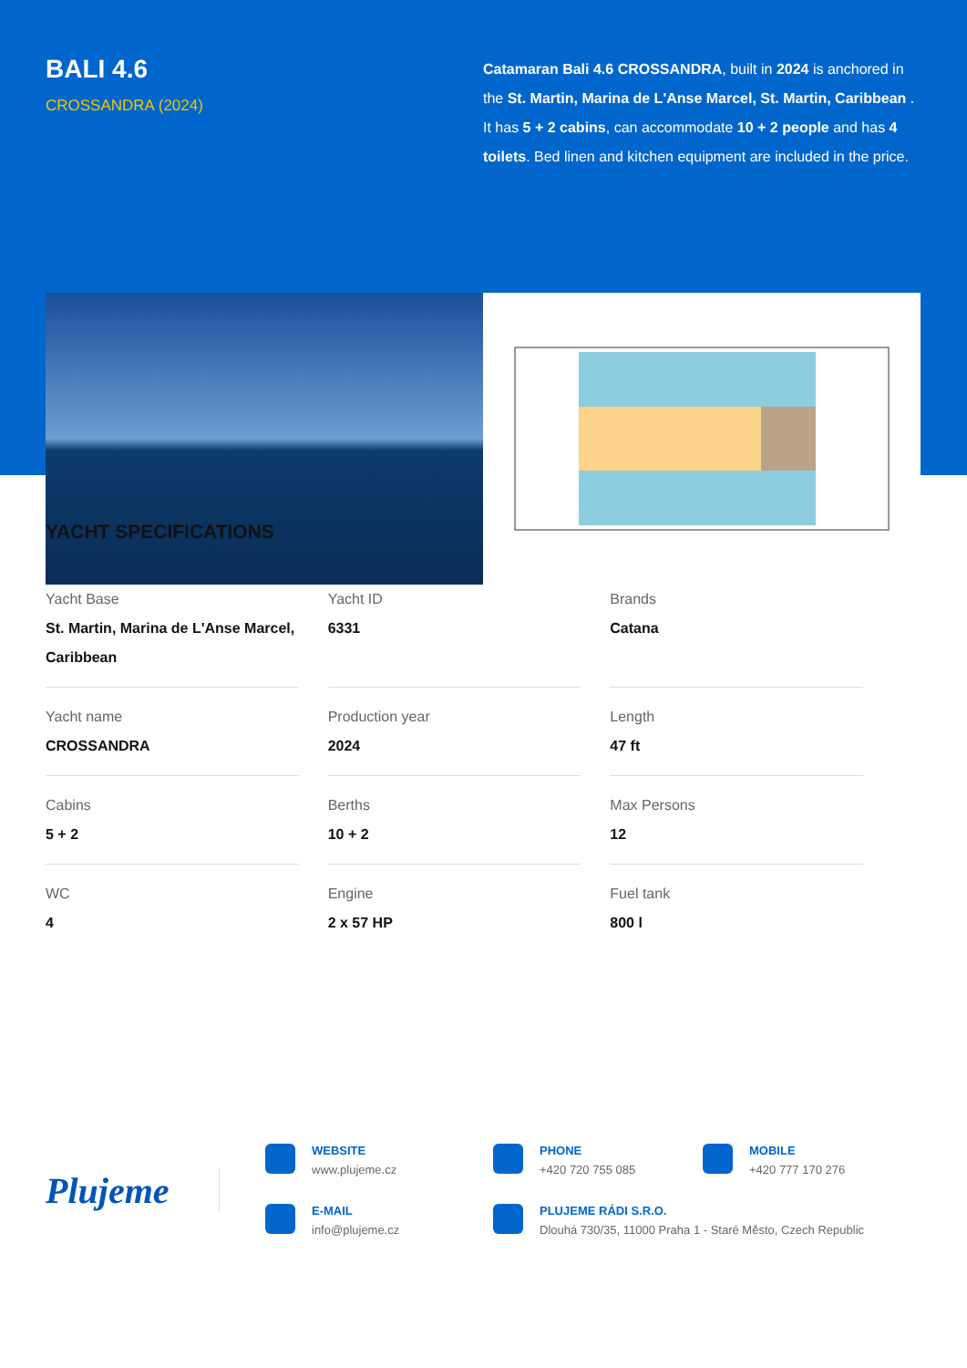BALI 4.6
CROSSANDRA (2024)
Catamaran Bali 4.6 CROSSANDRA, built in 2024 is anchored in the St. Martin, Marina de L'Anse Marcel, St. Martin, Caribbean . It has 5 + 2 cabins, can accommodate 10 + 2 people and has 4 toilets. Bed linen and kitchen equipment are included in the price.
YACHT SPECIFICATIONS
| Yacht Base St. Martin, Marina de L'Anse Marcel, Caribbean | Yacht ID 6331 | Brands Catana |
| Yacht name CROSSANDRA | Production year 2024 | Length 47 ft |
| Cabins 5 + 2 | Berths 10 + 2 | Max Persons 12 |
| WC 4 | Engine 2 x 57 HP | Fuel tank 800 l |
Plujeme
WEBSITE
www.plujeme.cz
PHONE
+420 720 755 085
MOBILE
+420 777 170 276
E-MAIL
info@plujeme.cz
PLUJEME RÁDI S.R.O.
Dlouhá 730/35, 11000 Praha 1 - Staré Město, Czech Republic